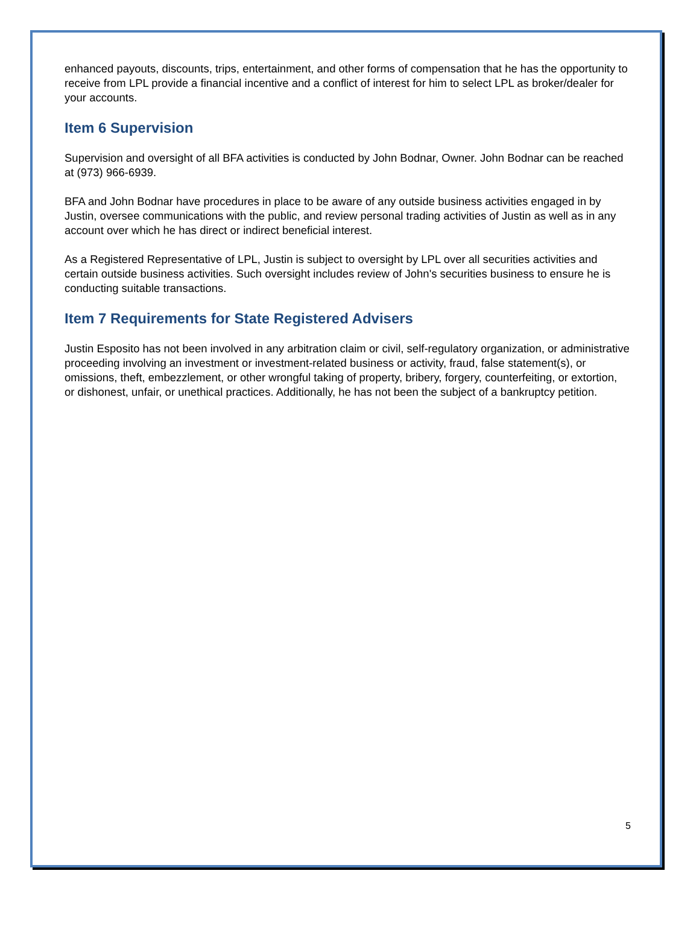enhanced payouts, discounts, trips, entertainment, and other forms of compensation that he has the opportunity to receive from LPL provide a financial incentive and a conflict of interest for him to select LPL as broker/dealer for your accounts.
Item 6 Supervision
Supervision and oversight of all BFA activities is conducted by John Bodnar, Owner. John Bodnar can be reached at (973) 966-6939.
BFA and John Bodnar have procedures in place to be aware of any outside business activities engaged in by Justin, oversee communications with the public, and review personal trading activities of Justin as well as in any account over which he has direct or indirect beneficial interest.
As a Registered Representative of LPL, Justin is subject to oversight by LPL over all securities activities and certain outside business activities. Such oversight includes review of John's securities business to ensure he is conducting suitable transactions.
Item 7 Requirements for State Registered Advisers
Justin Esposito has not been involved in any arbitration claim or civil, self-regulatory organization, or administrative proceeding involving an investment or investment-related business or activity, fraud, false statement(s), or omissions, theft, embezzlement, or other wrongful taking of property, bribery, forgery, counterfeiting, or extortion, or dishonest, unfair, or unethical practices. Additionally, he has not been the subject of a bankruptcy petition.
5